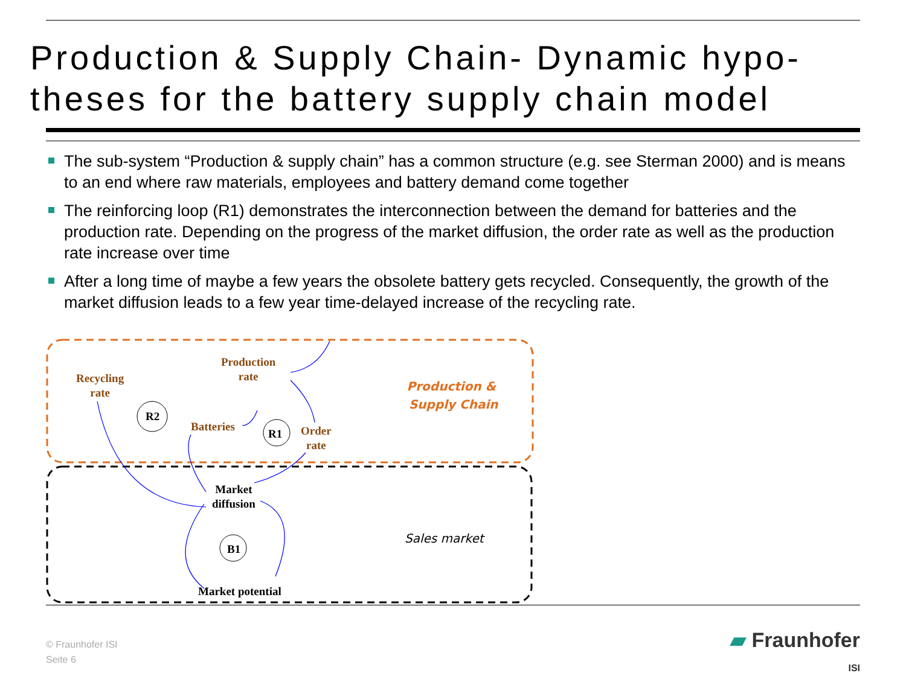Production & Supply Chain- Dynamic hypo-
theses for the battery supply chain model
The sub-system “Production & supply chain” has a common structure (e.g. see Sterman 2000) and is means to an end where raw materials, employees and battery demand come together
The reinforcing loop (R1) demonstrates the interconnection between the demand for batteries and the production rate. Depending on the progress of the market diffusion, the order rate as well as the production rate increase over time
After a long time of maybe a few years the obsolete battery gets recycled. Consequently, the growth of the market diffusion leads to a few year time-delayed increase of the recycling rate.
Production
rate
Recycling
rate
R2
Batteries
R1
Order
rate
Market
diffusion
B1
Market potential
Production &
Supply Chain
Sales market
© Fraunhofer ISI
Seite 6
▰ Fraunhofer
ISI